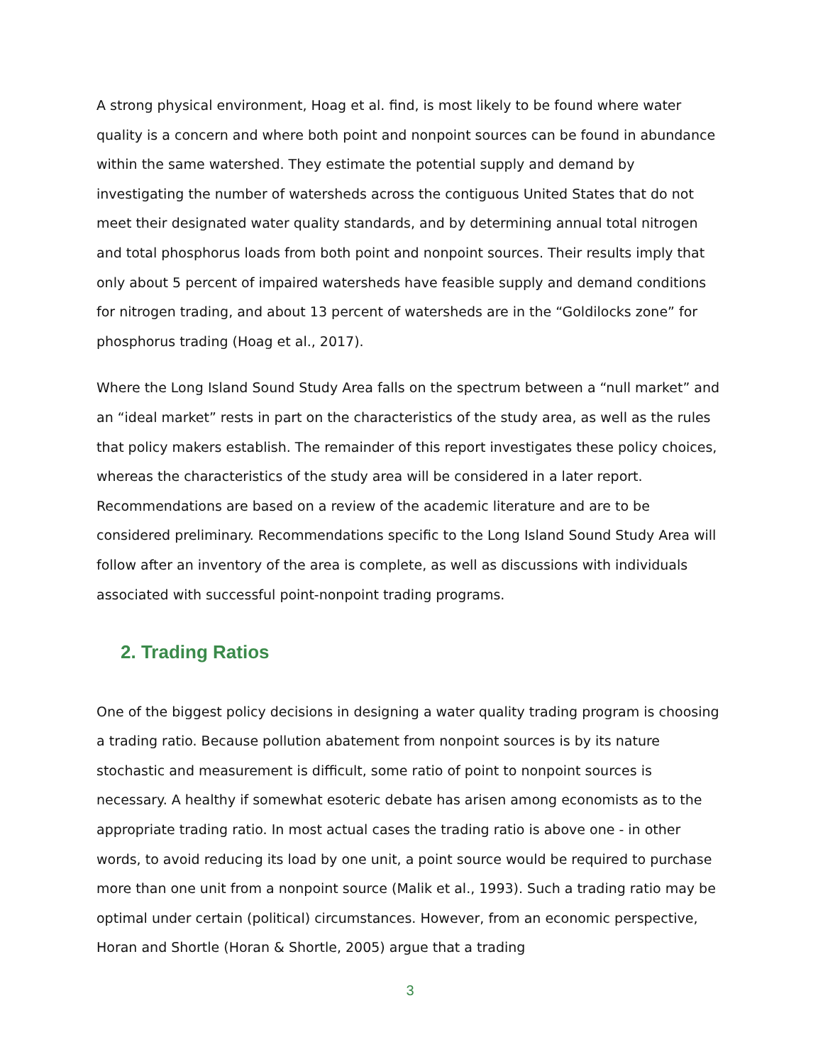A strong physical environment, Hoag et al. find, is most likely to be found where water quality is a concern and where both point and nonpoint sources can be found in abundance within the same watershed. They estimate the potential supply and demand by investigating the number of watersheds across the contiguous United States that do not meet their designated water quality standards, and by determining annual total nitrogen and total phosphorus loads from both point and nonpoint sources. Their results imply that only about 5 percent of impaired watersheds have feasible supply and demand conditions for nitrogen trading, and about 13 percent of watersheds are in the “Goldilocks zone” for phosphorus trading (Hoag et al., 2017).
Where the Long Island Sound Study Area falls on the spectrum between a “null market” and an “ideal market” rests in part on the characteristics of the study area, as well as the rules that policy makers establish. The remainder of this report investigates these policy choices, whereas the characteristics of the study area will be considered in a later report. Recommendations are based on a review of the academic literature and are to be considered preliminary. Recommendations specific to the Long Island Sound Study Area will follow after an inventory of the area is complete, as well as discussions with individuals associated with successful point-nonpoint trading programs.
2. Trading Ratios
One of the biggest policy decisions in designing a water quality trading program is choosing a trading ratio. Because pollution abatement from nonpoint sources is by its nature stochastic and measurement is difficult, some ratio of point to nonpoint sources is necessary. A healthy if somewhat esoteric debate has arisen among economists as to the appropriate trading ratio. In most actual cases the trading ratio is above one - in other words, to avoid reducing its load by one unit, a point source would be required to purchase more than one unit from a nonpoint source (Malik et al., 1993). Such a trading ratio may be optimal under certain (political) circumstances. However, from an economic perspective, Horan and Shortle (Horan & Shortle, 2005) argue that a trading
3